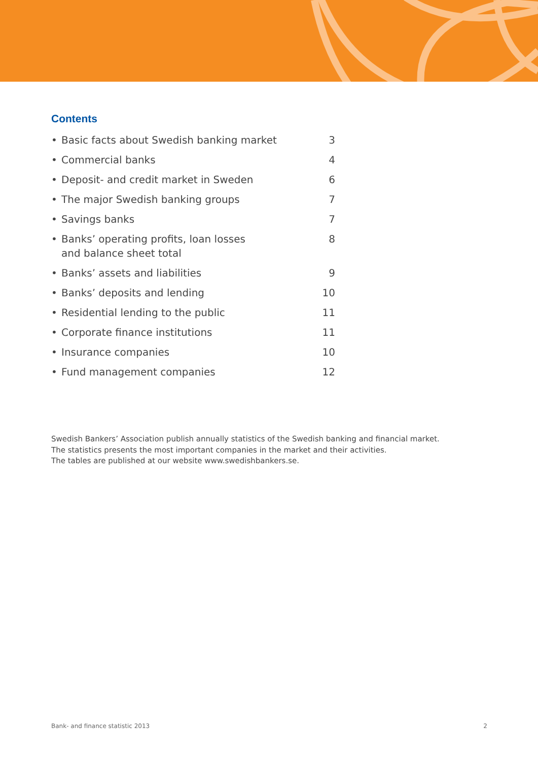Contents
• Basic facts about Swedish banking market 3
• Commercial banks 4
• Deposit- and credit market in Sweden 6
• The major Swedish banking groups 7
• Savings banks 7
• Banks’ operating profits, loan losses
and balance sheet total 8
• Banks’ assets and liabilities 9
• Banks’ deposits and lending 10
• Residential lending to the public 11
• Corporate finance institutions 11
• Insurance companies 10
• Fund management companies 12
Swedish Bankers’ Association publish annually statistics of the Swedish banking and financial market.
The statistics presents the most important companies in the market and their activities.
The tables are published at our website www.swedishbankers.se.
Bank- and finance statistic 2013 2